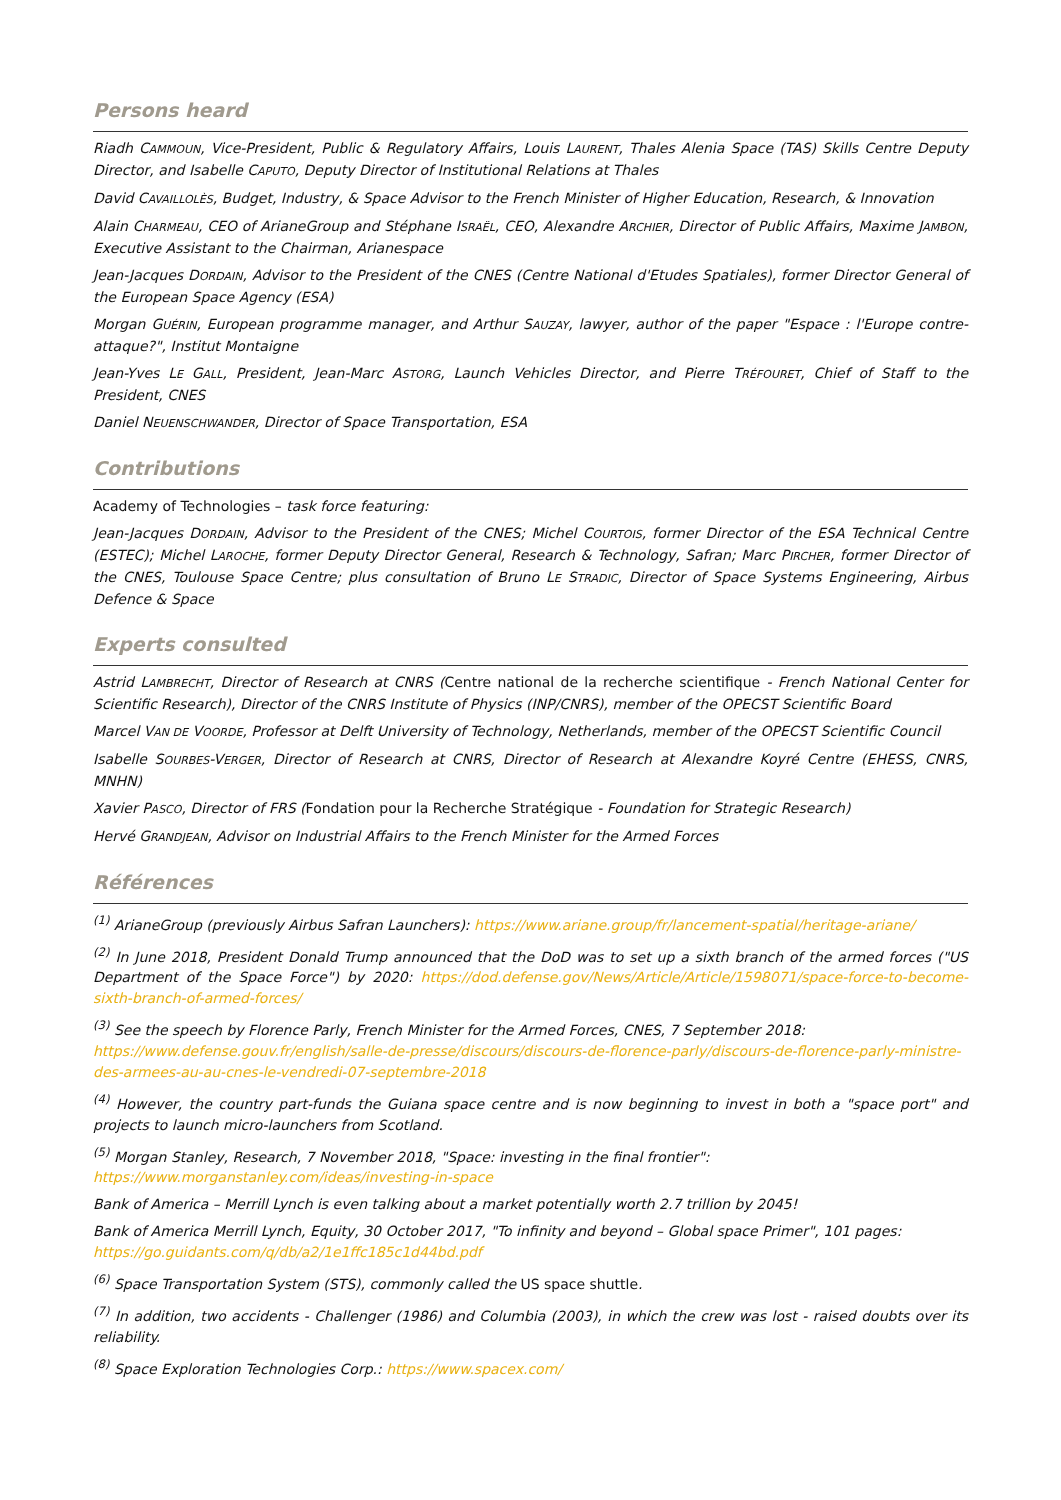Persons heard
Riadh CAMMOUN, Vice-President, Public & Regulatory Affairs, Louis LAURENT, Thales Alenia Space (TAS) Skills Centre Deputy Director, and Isabelle CAPUTO, Deputy Director of Institutional Relations at Thales
David CAVAILLOLÈS, Budget, Industry, & Space Advisor to the French Minister of Higher Education, Research, & Innovation
Alain CHARMEAU, CEO of ArianeGroup and Stéphane ISRAËL, CEO, Alexandre ARCHIER, Director of Public Affairs, Maxime JAMBON, Executive Assistant to the Chairman, Arianespace
Jean-Jacques DORDAIN, Advisor to the President of the CNES (Centre National d'Etudes Spatiales), former Director General of the European Space Agency (ESA)
Morgan GUÉRIN, European programme manager, and Arthur SAUZAY, lawyer, author of the paper "Espace : l'Europe contre-attaque?", Institut Montaigne
Jean-Yves LE GALL, President, Jean-Marc ASTORG, Launch Vehicles Director, and Pierre TRÉFOURET, Chief of Staff to the President, CNES
Daniel NEUENSCHWANDER, Director of Space Transportation, ESA
Contributions
Academy of Technologies – task force featuring:
Jean-Jacques DORDAIN, Advisor to the President of the CNES; Michel COURTOIS, former Director of the ESA Technical Centre (ESTEC); Michel LAROCHE, former Deputy Director General, Research & Technology, Safran; Marc PIRCHER, former Director of the CNES, Toulouse Space Centre; plus consultation of Bruno LE STRADIC, Director of Space Systems Engineering, Airbus Defence & Space
Experts consulted
Astrid LAMBRECHT, Director of Research at CNRS (Centre national de la recherche scientifique - French National Center for Scientific Research), Director of the CNRS Institute of Physics (INP/CNRS), member of the OPECST Scientific Board
Marcel VAN DE VOORDE, Professor at Delft University of Technology, Netherlands, member of the OPECST Scientific Council
Isabelle SOURBES-VERGER, Director of Research at CNRS, Director of Research at Alexandre Koyré Centre (EHESS, CNRS, MNHN)
Xavier PASCO, Director of FRS (Fondation pour la Recherche Stratégique - Foundation for Strategic Research)
Hervé GRANDJEAN, Advisor on Industrial Affairs to the French Minister for the Armed Forces
Références
<sup>(1)</sup> ArianeGroup (previously Airbus Safran Launchers): https://www.ariane.group/fr/lancement-spatial/heritage-ariane/
<sup>(2)</sup> In June 2018, President Donald Trump announced that the DoD was to set up a sixth branch of the armed forces ("US Department of the Space Force") by 2020: https://dod.defense.gov/News/Article/Article/1598071/space-force-to-become-sixth-branch-of-armed-forces/
<sup>(3)</sup> See the speech by Florence Parly, French Minister for the Armed Forces, CNES, 7 September 2018:
https://www.defense.gouv.fr/english/salle-de-presse/discours/discours-de-florence-parly/discours-de-florence-parly-ministre-des-armees-au-au-cnes-le-vendredi-07-septembre-2018
<sup>(4)</sup> However, the country part-funds the Guiana space centre and is now beginning to invest in both a "space port" and projects to launch micro-launchers from Scotland.
<sup>(5)</sup> Morgan Stanley, Research, 7 November 2018, "Space: investing in the final frontier":
https://www.morganstanley.com/ideas/investing-in-space
Bank of America – Merrill Lynch is even talking about a market potentially worth 2.7 trillion by 2045!
Bank of America Merrill Lynch, Equity, 30 October 2017, "To infinity and beyond – Global space Primer", 101 pages:
https://go.guidants.com/q/db/a2/1e1ffc185c1d44bd.pdf
<sup>(6)</sup> Space Transportation System (STS), commonly called the US space shuttle.
<sup>(7)</sup> In addition, two accidents - Challenger (1986) and Columbia (2003), in which the crew was lost - raised doubts over its reliability.
<sup>(8)</sup> Space Exploration Technologies Corp.: https://www.spacex.com/